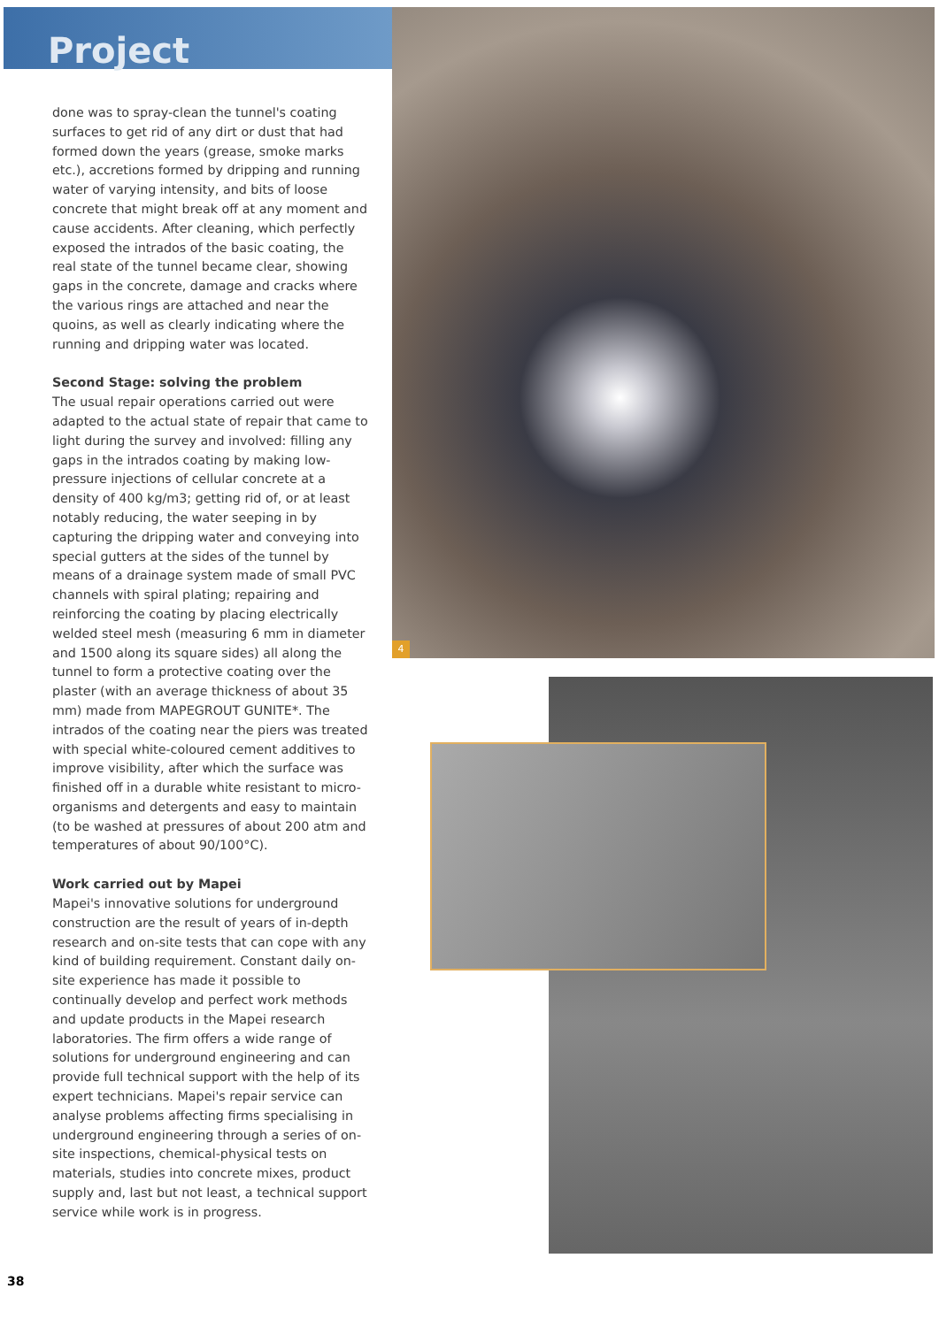Project
done was to spray-clean the tunnel's coating surfaces to get rid of any dirt or dust that had formed down the years (grease, smoke marks etc.), accretions formed by dripping and running water of varying intensity, and bits of loose concrete that might break off at any moment and cause accidents. After cleaning, which perfectly exposed the intrados of the basic coating, the real state of the tunnel became clear, showing gaps in the concrete, damage and cracks where the various rings are attached and near the quoins, as well as clearly indicating where the running and dripping water was located.
Second Stage: solving the problem
The usual repair operations carried out were adapted to the actual state of repair that came to light during the survey and involved: filling any gaps in the intrados coating by making low-pressure injections of cellular concrete at a density of 400 kg/m3; getting rid of, or at least notably reducing, the water seeping in by capturing the dripping water and conveying into special gutters at the sides of the tunnel by means of a drainage system made of small PVC channels with spiral plating; repairing and reinforcing the coating by placing electrically welded steel mesh (measuring 6 mm in diameter and 1500 along its square sides) all along the tunnel to form a protective coating over the plaster (with an average thickness of about 35 mm) made from MAPEGROUT GUNITE*. The intrados of the coating near the piers was treated with special white-coloured cement additives to improve visibility, after which the surface was finished off in a durable white resistant to micro-organisms and detergents and easy to maintain (to be washed at pressures of about 200 atm and temperatures of about 90/100°C).
Work carried out by Mapei
Mapei's innovative solutions for underground construction are the result of years of in-depth research and on-site tests that can cope with any kind of building requirement. Constant daily on-site experience has made it possible to continually develop and perfect work methods and update products in the Mapei research laboratories. The firm offers a wide range of solutions for underground engineering and can provide full technical support with the help of its expert technicians. Mapei's repair service can analyse problems affecting firms specialising in underground engineering through a series of on-site inspections, chemical-physical tests on materials, studies into concrete mixes, product supply and, last but not least, a technical support service while work is in progress.
4
38